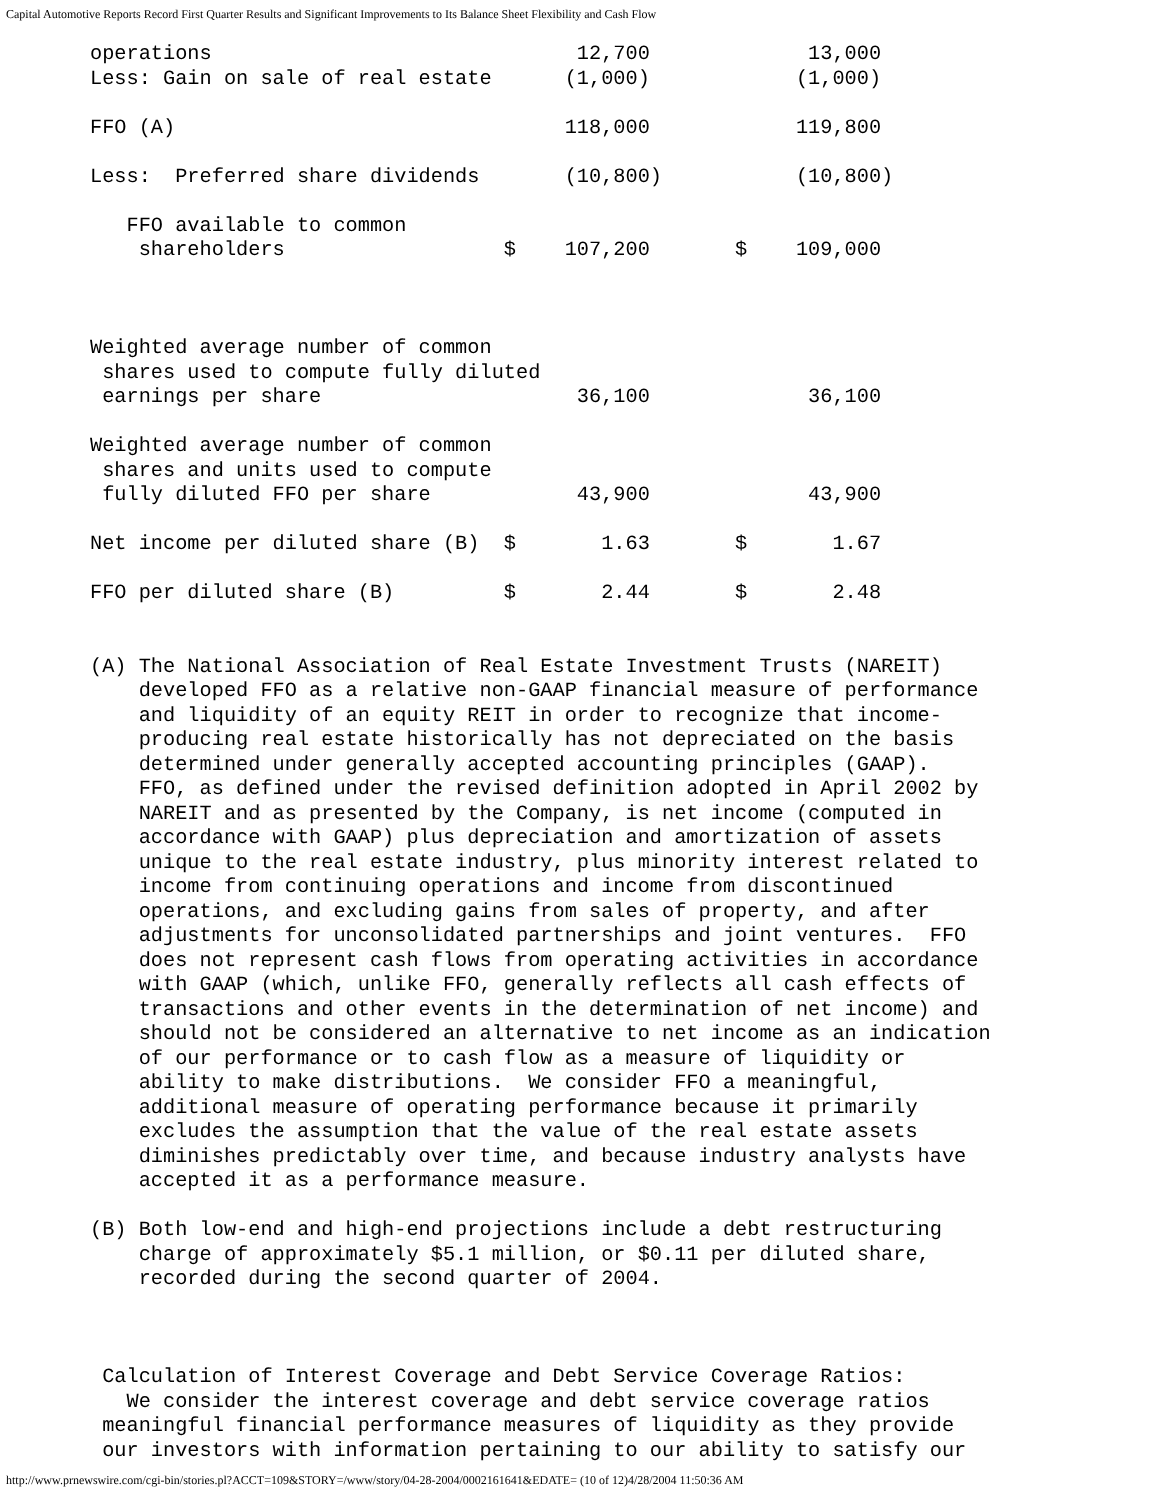Capital Automotive Reports Record First Quarter Results and Significant Improvements to Its Balance Sheet Flexibility and Cash Flow
operations                              12,700             13,000
Less: Gain on sale of real estate      (1,000)            (1,000)

FFO (A)                                118,000            119,800

Less:  Preferred share dividends       (10,800)           (10,800)

   FFO available to common
    shareholders                  $    107,200       $    109,000



Weighted average number of common
 shares used to compute fully diluted
 earnings per share                     36,100             36,100

Weighted average number of common
 shares and units used to compute
 fully diluted FFO per share            43,900             43,900

Net income per diluted share (B)  $       1.63       $       1.67

FFO per diluted share (B)         $       2.44       $       2.48


(A) The National Association of Real Estate Investment Trusts (NAREIT)
    developed FFO as a relative non-GAAP financial measure of performance
    and liquidity of an equity REIT in order to recognize that income-
    producing real estate historically has not depreciated on the basis
    determined under generally accepted accounting principles (GAAP).
    FFO, as defined under the revised definition adopted in April 2002 by
    NAREIT and as presented by the Company, is net income (computed in
    accordance with GAAP) plus depreciation and amortization of assets
    unique to the real estate industry, plus minority interest related to
    income from continuing operations and income from discontinued
    operations, and excluding gains from sales of property, and after
    adjustments for unconsolidated partnerships and joint ventures.  FFO
    does not represent cash flows from operating activities in accordance
    with GAAP (which, unlike FFO, generally reflects all cash effects of
    transactions and other events in the determination of net income) and
    should not be considered an alternative to net income as an indication
    of our performance or to cash flow as a measure of liquidity or
    ability to make distributions.  We consider FFO a meaningful,
    additional measure of operating performance because it primarily
    excludes the assumption that the value of the real estate assets
    diminishes predictably over time, and because industry analysts have
    accepted it as a performance measure.

(B) Both low-end and high-end projections include a debt restructuring
    charge of approximately $5.1 million, or $0.11 per diluted share,
    recorded during the second quarter of 2004.



 Calculation of Interest Coverage and Debt Service Coverage Ratios:
   We consider the interest coverage and debt service coverage ratios
 meaningful financial performance measures of liquidity as they provide
 our investors with information pertaining to our ability to satisfy our
http://www.prnewswire.com/cgi-bin/stories.pl?ACCT=109&STORY=/www/story/04-28-2004/0002161641&EDATE= (10 of 12)4/28/2004 11:50:36 AM